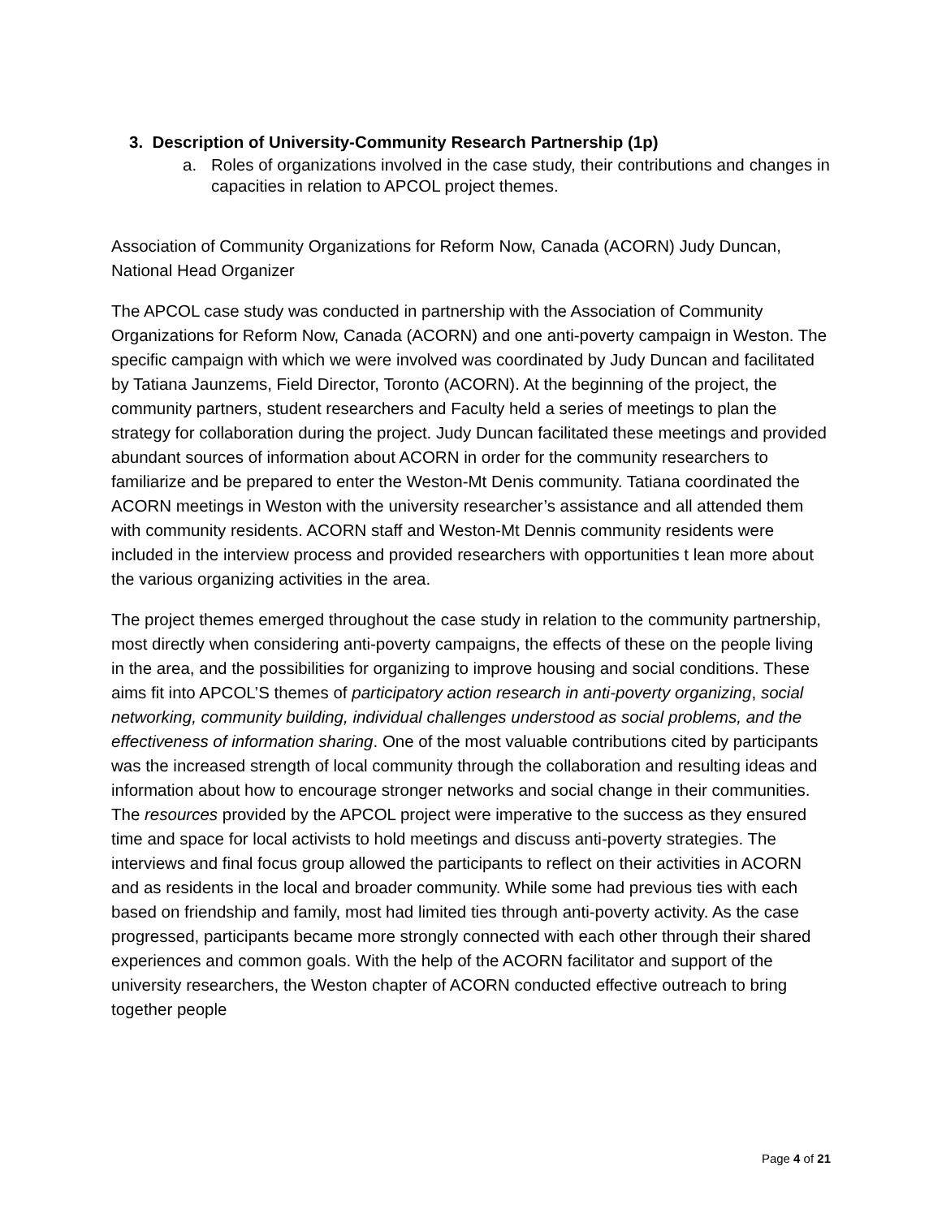3. Description of University-Community Research Partnership (1p)
a. Roles of organizations involved in the case study, their contributions and changes in capacities in relation to APCOL project themes.
Association of Community Organizations for Reform Now, Canada (ACORN) Judy Duncan, National Head Organizer
The APCOL case study was conducted in partnership with the Association of Community Organizations for Reform Now, Canada (ACORN) and one anti-poverty campaign in Weston. The specific campaign with which we were involved was coordinated by Judy Duncan and facilitated by Tatiana Jaunzems, Field Director, Toronto (ACORN). At the beginning of the project, the community partners, student researchers and Faculty held a series of meetings to plan the strategy for collaboration during the project. Judy Duncan facilitated these meetings and provided abundant sources of information about ACORN in order for the community researchers to familiarize and be prepared to enter the Weston-Mt Denis community. Tatiana coordinated the ACORN meetings in Weston with the university researcher’s assistance and all attended them with community residents. ACORN staff and Weston-Mt Dennis community residents were included in the interview process and provided researchers with opportunities t lean more about the various organizing activities in the area.
The project themes emerged throughout the case study in relation to the community partnership, most directly when considering anti-poverty campaigns, the effects of these on the people living in the area, and the possibilities for organizing to improve housing and social conditions. These aims fit into APCOL’S themes of participatory action research in anti-poverty organizing, social networking, community building, individual challenges understood as social problems, and the effectiveness of information sharing. One of the most valuable contributions cited by participants was the increased strength of local community through the collaboration and resulting ideas and information about how to encourage stronger networks and social change in their communities. The resources provided by the APCOL project were imperative to the success as they ensured time and space for local activists to hold meetings and discuss anti-poverty strategies. The interviews and final focus group allowed the participants to reflect on their activities in ACORN and as residents in the local and broader community. While some had previous ties with each based on friendship and family, most had limited ties through anti-poverty activity. As the case progressed, participants became more strongly connected with each other through their shared experiences and common goals. With the help of the ACORN facilitator and support of the university researchers, the Weston chapter of ACORN conducted effective outreach to bring together people
Page 4 of 21